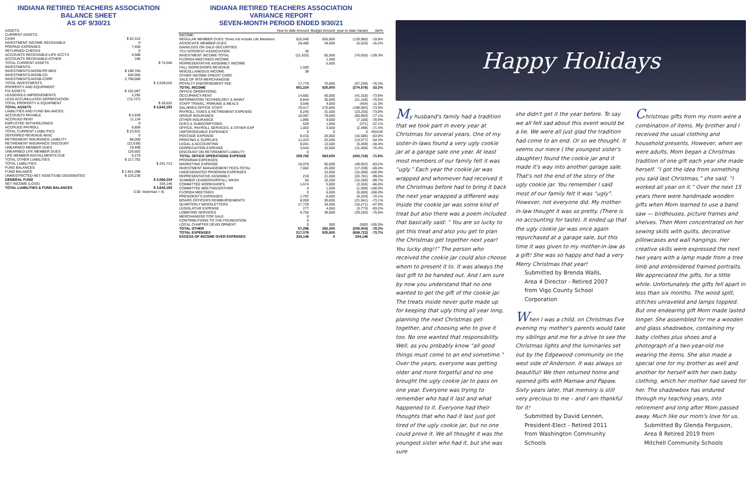INDIANA RETIRED TEACHERS ASSOCIATION
BALANCE SHEET
AS OF 9/30/21
| ASSETS: | | |
| CURRENT ASSETS: | | |
| CASH | $ 62,312 | |
| INVESTMENT INCOME RECEIVABLE | 0 | |
| PREPAID EXPENSES | 7,450 | |
| RETURNED CHECKS | 0 | |
| ACCOUNTS RECEIVABLE-LIFE ACCTS | 4,588 | |
| ACCOUNTS RECEIVABLE-OTHER | 196 | |
| TOTAL CURRENT ASSETS | | $ 74,546 |
| INVESTMENTS: | | |
| INVESTMENTS-MSSB-PR MED | $ 198,760 | |
| INVESTMENTS-MSSB-CD | 540,565 | |
| INVESTMENTS-MSSB-CORP | 2,799,689 | |
| TOTAL INVESTMENTS | | $ 3,539,015 |
| PROPERTY AND EQUIPMENT: | | |
| FIX ASSETS | $ 102,067 | |
| LEASEHOLD IMPROVEMENTS | 2,292 | |
| LESS ACCUMULATED DEPRECIATION | (75,727) | |
| TOTAL PROPERTY & EQUIPMENT | | $ 28,632 |
| TOTAL ASSETS | | $ 3,642,193 |
| LIABILITIES AND FUND BALANCES: | | |
| ACCOUNTS PAYABLE | $ 5,939 | |
| ACCRUED RENT | 11,134 | |
| EMPLOYEE WITHHOLDINGS | 0 | |
| ACCRUED PAYROLL | 6,858 | |
| TOTAL CURRENT LIABILITIES | $ 23,931 | |
| DEFERRED REVENUE-MISC | 0 | |
| RETIREMENT INSURANCE LIABILITY | 88,000 | |
| RETIREMENT INSURANCE DISCOUNT | (22,638) | |
| UNEARNED MEMBER DUES | 19,498 | |
| UNEARNED LIFE MEMBER DUES | 126,652 | |
| LIFE MEMBER-INSTALLMENTS DUE | 6,270 | |
| TOTAL OTHER LIABILITIES | $ 217,782 | |
| TOTAL LIABILITIES | | $ 241,713 |
| FUND BALANCES: | | |
| FUND BALANCE | $ 2,841,098 | |
| UNRESTRICTED NET ASSETS-BD DESIGNATED | $ 225,236 | |
| GENERAL FUND | | $ 3,066,334 |
| NET INCOME (LOSS) | | 334,146 |
| TOTAL LIABILITIES & FUND BALANCES | | $ 3,642,193 |
| | 0.00 | test(must = 0) |
INDIANA RETIRED TEACHERS ASSOCIATION
VARIANCE REPORT
SEVEN-MONTH PERIOD ENDED 9/30/21
| | Year-to-date Amount | Budget Amount | year-to-date Variant | Var% |
| --- | --- | --- | --- | --- |
| INCOME: | | | | |
| REGULAR MEMBER DUES *Does not include Life Members | 525,040 | 655,000 | (129,960) | -19.8% |
| ASSOCIATE MEMBER DUES | 28,480 | 34,000 | (5,520) | -16.2% |
| GAIN/LOSS ON SALE-SECURITIES | | | | |
| TCU INTEREST-ASSOCIATION | 30 | | | |
| INVESTMENT INCOME-TOTAL | (21,633) | 55,000 | (76,633) | -139.3% |
| FLORIDA MEETINGS INCOME | | 1,300 | | |
| REPRESENTATIVE ASSEMBLY INCOME | | 5,500 | | |
| FALL WORKSHOPS REVENUE | 1,500 | | | |
| MISCELLANEOUS INCOME | 38 | | | |
| OTHER INCOME-CREDIT CARD | | | | |
| SALE OF IRTA MERCHANDISE | | | | |
| ROYALTY ENDORSEMENT FEE | 17,770 | 75,000 | (57,230) | -76.3% |
| TOTAL INCOME | 551,224 | 825,800 | (274,576) | -33.2% |
| OFFICE OPERATIONS: | | | | |
| OCCUPANCY-RENT | 14,682 | 56,000 | (41,318) | -73.8% |
| INFORMATION TECHNOLOGY & MAINT | 8,844 | 30,000 | (21,156) | -70.5% |
| STAFF TRAVEL, PARKING & MEALS | 3,546 | 4,000 | (454) | -11.3% |
| SALARIES-OFFICE STAFF | 70,417 | 270,000 | (199,583) | -73.9% |
| PAYROLL TAXES & RETIREMENT EXPENSE | 8,245 | 31,500 | (23,255) | -73.8% |
| GROUP INSURANCE | 18,097 | 79,000 | (60,903) | -77.1% |
| OTHER INSURANCE | 1,895 | 9,000 | (7,105) | -78.9% |
| DUES & SUBSCRIPTIONS | 629 | 1,000 | (371) | -37.1% |
| OFFICE, PAYROLL SERVICES, & OTHER EXP | 1,002 | 3,500 | (2,498) | -71.4% |
| UNFORSEEABLE EXPENSES | 0 | 0 | 0 | #DIV/0! |
| POSTAGE EXPENSE | 9,415 | 26,000 | (16,585) | -63.8% |
| PRINTING & SUPPLIES | 11,423 | 25,000 | (13,577) | -54.3% |
| LEGAL & ACCOUNTING | 8,041 | 13,500 | (5,459) | -40.4% |
| DEPRECIATION EXPENSE | 3,544 | 15,000 | (11,456) | -76.4% |
| DISCOUNT ON RETIREMENT LIABILITY | 0 | | | |
| TOTAL OFFICE OPERATIONS EXPENSE | 159,782 | 563,500 | (403,718) | -71.6% |
| PROGRAM EXPENSES: | | | | |
| MARKETING EXPENSE | 10,078 | 60,000 | (49,922) | -83.2% |
| INVESTMENT MANAGEMENT FEES-TOTAL | 7,662 | 25,000 | (17,338) | -69.4% |
| UNDESIGNATED PROGRAM EXPENSES | | 15,000 | (15,000) | -100.0% |
| REPRESENTATIVE ASSEMBLY | 219 | 21,000 | (20,781) | -99.0% |
| SUMMER LEADERSHIP/FALL WKSH | 50 | 15,250 | (15,200) | -99.7% |
| COMMITTEE WORKSHOPS | 1,674 | 5,000 | (3,326) | -66.5% |
| COMMITTEE MEETINGS/OTHER | 0 | 1,500 | (1,500) | -100.0% |
| FLORIDA MEETINGS | 0 | 6,000 | (6,000) | -100.0% |
| PRESIDENT'S EXPENSES | 1,797 | 6,000 | (4,203) | -70.1% |
| BOARD OFFICERS REIMBURSEMENTS | 8,059 | 30,000 | (21,941) | -73.1% |
| QUARTERLY NEWSLETTERS | 17,729 | 34,000 | (16,271) | -47.9% |
| LEGISLATIVE EXPENSE | 277 | 4,050 | (3,773) | -93.2% |
| LOBBYING SERVICES | 9,750 | 39,000 | (29,250) | -75.0% |
| MERCHANDISE FOR SALE | 0 | | | |
| CONTRIBUTIONS TO THE FOUNDATION | 0 | | | |
| LOCAL CHAPTER DEVELOPMENT | 0 | 500 | (500) | -100.0% |
| TOTAL OTHER | 57,296 | 262,300 | (205,004) | -78.2% |
| TOTAL EXPENSES | 217,078 | 825,800 | (608,722) | -73.7% |
| EXCESS OF INCOME OVER EXPENSES | 334,146 | 0 | 334,146 | |
Happy Holidays
My husband's family had a tradition that we took part in every year at Christmas for several years. One of my sister-in-laws found a very ugly cookie jar at a garage sale one year. At least most members of our family felt it was “ugly.” Each year the cookie jar was wrapped and whomever had received it the Christmas before had to bring it back the next year wrapped a different way. Inside the cookie jar was some kind of treat but also there was a poem included that basically said: “ You are so lucky to get this treat and also you get to plan the Christmas get together next year! You lucky dog!!” The person who received the cookie jar could also choose whom to present it to. It was always the last gift to be handed out. And I am sure by now you understand that no one wanted to get the gift of the cookie jar. The treats inside never quite made up for keeping that ugly thing all year long, planning the next Christmas get-together, and choosing who to give it too. No one wanted that responsibility. Well, as you probably know “all good things must come to an end sometime.” Over the years, everyone was getting older and more forgetful and no one brought the ugly cookie jar to pass on one year. Everyone was trying to remember who had it last and what happened to it. Everyone had their thoughts that who had it last just got tired of the ugly cookie jar, but no one could prove it. We all thought it was the youngest sister who had it, but she was sure
she didn't get it the year before. To say we all felt sad about this event would be a lie. We were all just glad the tradition had come to an end. Or so we thought. It seems our niece ( the youngest sister's daughter) found the cookie jar and it made it's way into another garage sale. That's not the end of the story of the ugly cookie jar. You remember I said most of our family felt it was “ugly”. However, not everyone did. My mother-in-law thought it was so pretty. (There is no accounting for taste). It ended up that the ugly cookie jar was once again repurchased at a garage sale, but this time it was given to my mother-in-law as a gift! She was so happy and had a very Merry Christmas that year!
Submitted by Brenda Walls,
Area 4 Director - Retired 2007
from Vigo County School
Corporation
When I was a child, on Christmas Eve evening my mother's parents would take my siblings and me for a drive to see the Christmas lights and the luminaries set out by the Edgewood community on the west side of Anderson. It was always so beautiful! We then returned home and opened gifts with Mamaw and Papaw. Sixty years later, that memory is still very precious to me – and I am thankful for it!
Submitted by David Lennen,
President-Elect - Retired 2011
from Washington Community
Schools
Christmas gifts from my mom were a combination of items. My brother and I received the usual clothing and household presents. However, when we were adults, Mom began a Christmas tradition of one gift each year she made herself. “I got the idea from something you said last Christmas,” she said. “I worked all year on it.” Over the next 15 years there were handmade wooden gifts when Mom learned to use a band saw — birdhouses, picture frames and shelves. Then Mom concentrated on her sewing skills with quilts, decorative pillowcases and wall hangings. Her creative skills were expressed the next two years with a lamp made from a tree limb and embroidered framed portraits. We appreciated the gifts, for a little while. Unfortunately the gifts fell apart in less than six months. The wood split, stitches unraveled and lamps toppled. But one endearing gift Mom made lasted longer. She assembled for me a wooden and glass shadowbox, containing my baby clothes plus shoes and a photograph of a two-year-old me wearing the items. She also made a special one for my brother as well and another for herself with her own baby clothing, which her mother had saved for her. The shadowbox has endured through my teaching years, into retirement and long after Mom passed away. Much like our mom's love for us.
Submitted By Glenda Ferguson,
Area 8 Retired 2019 from
Mitchell Community Schools